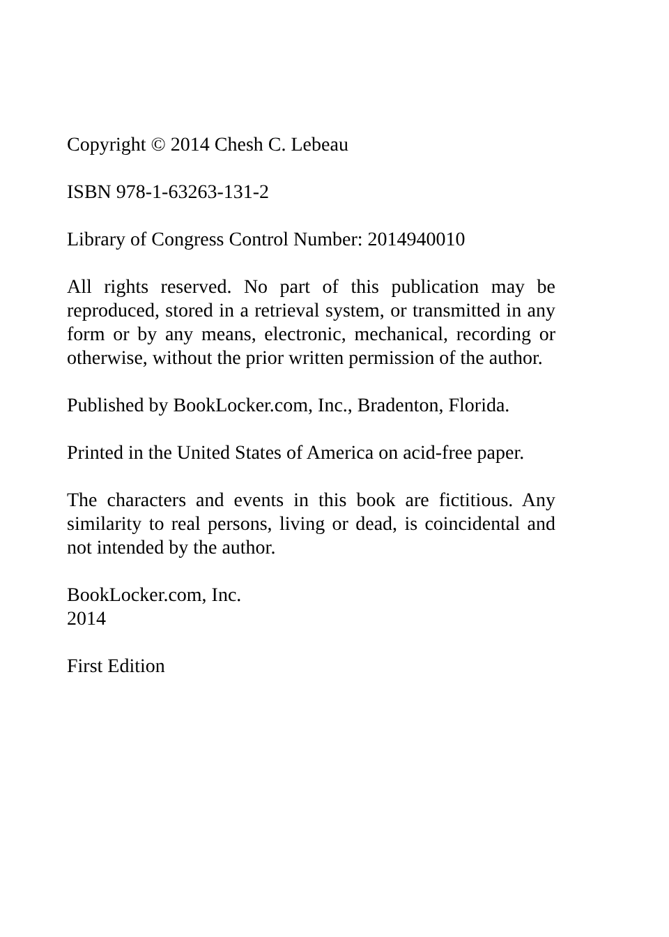Copyright © 2014 Chesh C. Lebeau
ISBN 978-1-63263-131-2
Library of Congress Control Number: 2014940010
All rights reserved. No part of this publication may be reproduced, stored in a retrieval system, or transmitted in any form or by any means, electronic, mechanical, recording or otherwise, without the prior written permission of the author.
Published by BookLocker.com, Inc., Bradenton, Florida.
Printed in the United States of America on acid-free paper.
The characters and events in this book are fictitious. Any similarity to real persons, living or dead, is coincidental and not intended by the author.
BookLocker.com, Inc.
2014
First Edition